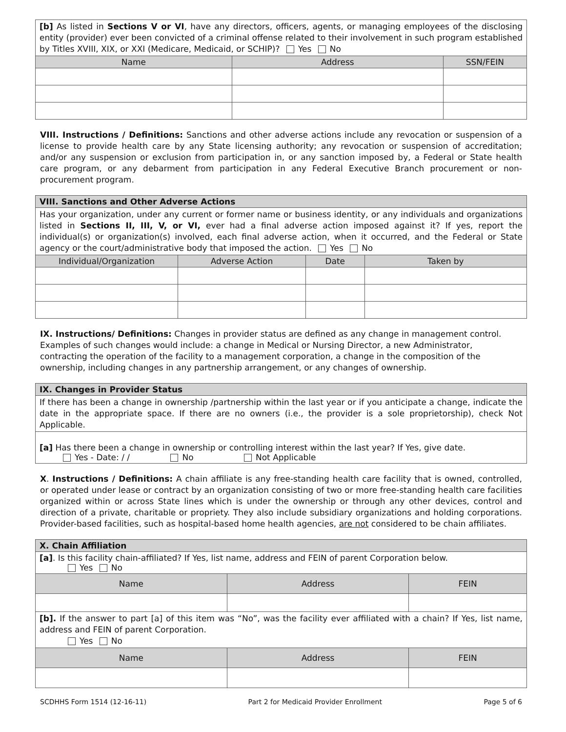| [b] As listed in Sections V or VI , have any directors, officers, agents, or managing employees of the disclosing entity (provider) ever been convicted of a criminal offense related to their involvement in such program established by Titles XVIII, XIX, or XXI (Medicare, Medicaid, or SCHIP)? Yes No | | |
| Name | Address | SSN/FEIN |
VIII. Instructions / Definitions: Sanctions and other adverse actions include any revocation or suspension of a license to provide health care by any State licensing authority; any revocation or suspension of accreditation; and/or any suspension or exclusion from participation in, or any sanction imposed by, a Federal or State health care program, or any debarment from participation in any Federal Executive Branch procurement or non-procurement program.
| VIII. Sanctions and Other Adverse Actions | | | |
| Has your organization, under any current or former name or business identity, or any individuals and organizations listed in Sections II, III, V, or VI, ever had a final adverse action imposed against it? If yes, report the individual(s) or organization(s) involved, each final adverse action, when it occurred, and the Federal or State agency or the court/administrative body that imposed the action. Yes No | | | |
| Individual/Organization | Adverse Action | Date | Taken by |
IX. Instructions/ Definitions: Changes in provider status are defined as any change in management control. Examples of such changes would include: a change in Medical or Nursing Director, a new Administrator, contracting the operation of the facility to a management corporation, a change in the composition of the ownership, including changes in any partnership arrangement, or any changes of ownership.
| IX. Changes in Provider Status |
| If there has been a change in ownership /partnership within the last year or if you anticipate a change, indicate the date in the appropriate space. If there are no owners (i.e., the provider is a sole proprietorship), check Not Applicable. |
| [a] Has there been a change in ownership or controlling interest within the last year? If Yes, give date. Yes - Date: / / No Not Applicable |
X. Instructions / Definitions: A chain affiliate is any free-standing health care facility that is owned, controlled, or operated under lease or contract by an organization consisting of two or more free-standing health care facilities organized within or across State lines which is under the ownership or through any other devices, control and direction of a private, charitable or propriety. They also include subsidiary organizations and holding corporations. Provider-based facilities, such as hospital-based home health agencies, are not considered to be chain affiliates.
| X. Chain Affiliation | | |
| [a] . Is this facility chain-affiliated? If Yes, list name, address and FEIN of parent Corporation below. Yes No | | |
| Name | Address | FEIN |
| [b]. If the answer to part [a] of this item was “No”, was the facility ever affiliated with a chain? If Yes, list name, address and FEIN of parent Corporation. Yes No | | |
| Name | Address | FEIN |
SCDHHS Form 1514 (12-16-11) Part 2 for Medicaid Provider Enrollment Page 5 of 6